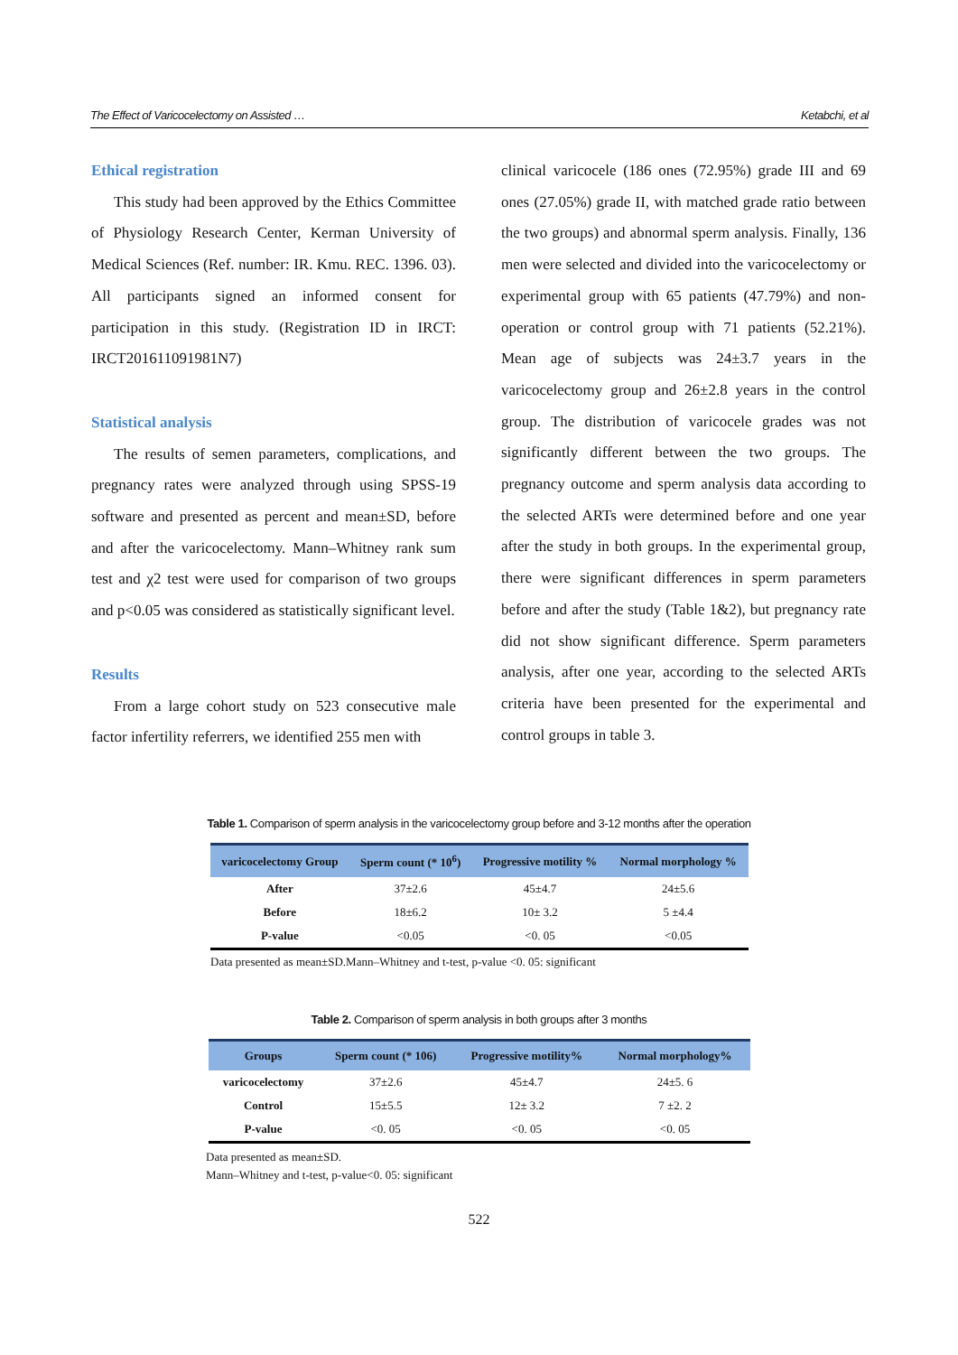The Effect of Varicocelectomy on Assisted … Ketabchi, et al
Ethical registration
This study had been approved by the Ethics Committee of Physiology Research Center, Kerman University of Medical Sciences (Ref. number: IR. Kmu. REC. 1396. 03). All participants signed an informed consent for participation in this study. (Registration ID in IRCT: IRCT201611091981N7)
Statistical analysis
The results of semen parameters, complications, and pregnancy rates were analyzed through using SPSS-19 software and presented as percent and mean±SD, before and after the varicocelectomy. Mann–Whitney rank sum test and χ2 test were used for comparison of two groups and p<0.05 was considered as statistically significant level.
Results
From a large cohort study on 523 consecutive male factor infertility referrers, we identified 255 men with
clinical varicocele (186 ones (72.95%) grade III and 69 ones (27.05%) grade II, with matched grade ratio between the two groups) and abnormal sperm analysis. Finally, 136 men were selected and divided into the varicocelectomy or experimental group with 65 patients (47.79%) and non-operation or control group with 71 patients (52.21%). Mean age of subjects was 24±3.7 years in the varicocelectomy group and 26±2.8 years in the control group. The distribution of varicocele grades was not significantly different between the two groups. The pregnancy outcome and sperm analysis data according to the selected ARTs were determined before and one year after the study in both groups. In the experimental group, there were significant differences in sperm parameters before and after the study (Table 1&2), but pregnancy rate did not show significant difference. Sperm parameters analysis, after one year, according to the selected ARTs criteria have been presented for the experimental and control groups in table 3.
Table 1. Comparison of sperm analysis in the varicocelectomy group before and 3-12 months after the operation
| varicocelectomy Group | Sperm count (* 10<sup>6</sup>) | Progressive motility % | Normal morphology % |
| --- | --- | --- | --- |
| After | 37±2.6 | 45±4.7 | 24±5.6 |
| Before | 18±6.2 | 10± 3.2 | 5 ±4.4 |
| P-value | <0.05 | <0. 05 | <0.05 |
Data presented as mean±SD.Mann–Whitney and t-test, p-value <0. 05: significant
Table 2. Comparison of sperm analysis in both groups after 3 months
| Groups | Sperm count (* 106) | Progressive motility% | Normal morphology% |
| --- | --- | --- | --- |
| varicocelectomy | 37±2.6 | 45±4.7 | 24±5. 6 |
| Control | 15±5.5 | 12± 3.2 | 7 ±2. 2 |
| P-value | <0. 05 | <0. 05 | <0. 05 |
Data presented as mean±SD.
Mann–Whitney and t-test, p-value<0. 05: significant
522